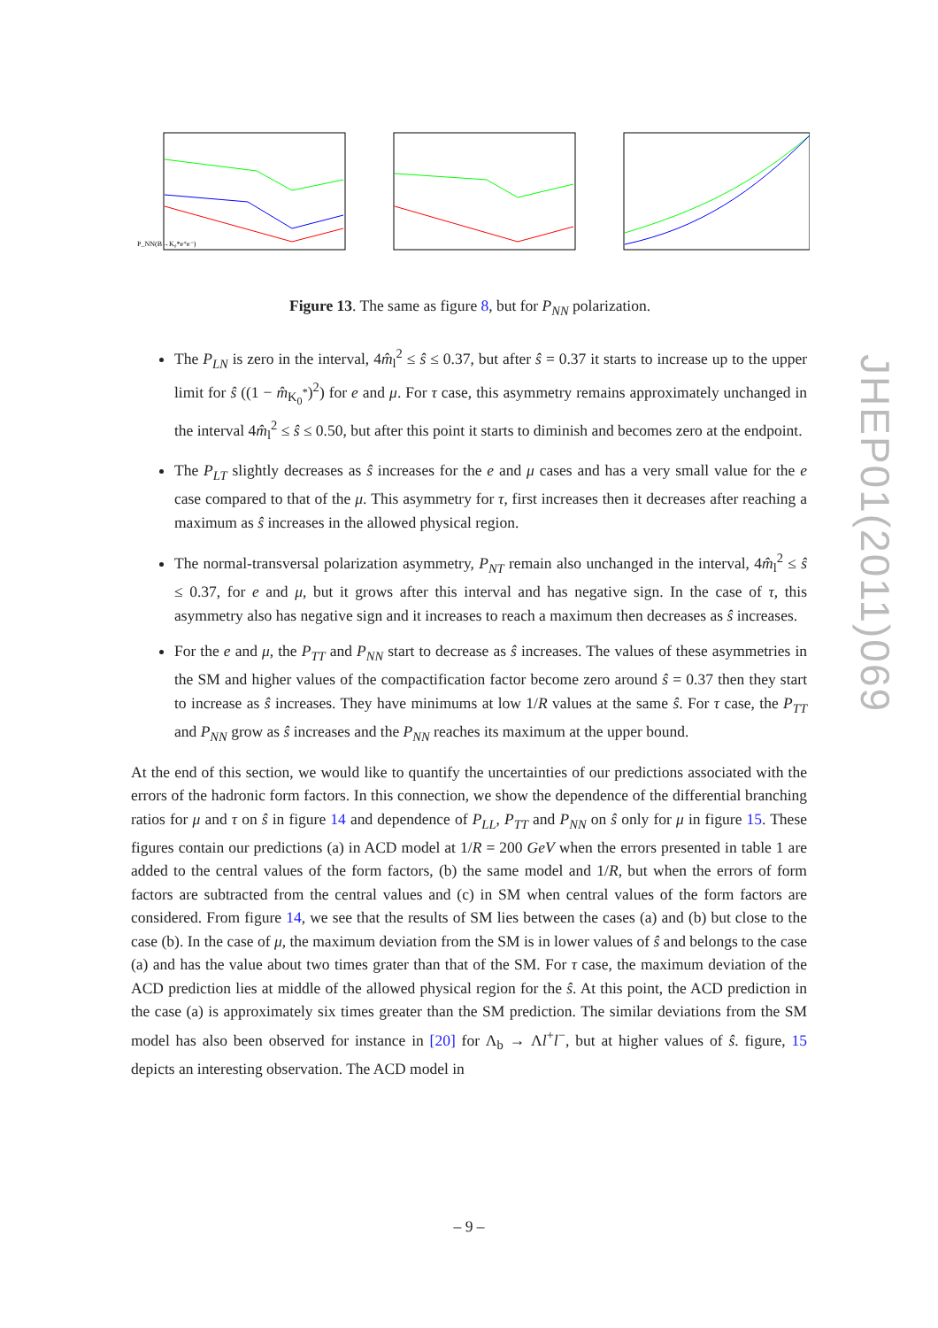P_NN(B→K₀*e⁺e⁻)
Figure 13. The same as figure 8, but for P<sub>NN</sub> polarization.
The P<sub>LN</sub> is zero in the interval, 4m̂<sub>l</sub><sup>2</sup> ≤ ŝ ≤ 0.37, but after ŝ = 0.37 it starts to increase up to the upper limit for ŝ ((1 − m̂<sub>K<sub>0</sub><sup>*</sup></sub>)<sup>2</sup>) for e and μ. For τ case, this asymmetry remains approximately unchanged in the interval 4m̂<sub>l</sub><sup>2</sup> ≤ ŝ ≤ 0.50, but after this point it starts to diminish and becomes zero at the endpoint.
The P<sub>LT</sub> slightly decreases as ŝ increases for the e and μ cases and has a very small value for the e case compared to that of the μ. This asymmetry for τ, first increases then it decreases after reaching a maximum as ŝ increases in the allowed physical region.
The normal-transversal polarization asymmetry, P<sub>NT</sub> remain also unchanged in the interval, 4m̂<sub>l</sub><sup>2</sup> ≤ ŝ ≤ 0.37, for e and μ, but it grows after this interval and has negative sign. In the case of τ, this asymmetry also has negative sign and it increases to reach a maximum then decreases as ŝ increases.
For the e and μ, the P<sub>TT</sub> and P<sub>NN</sub> start to decrease as ŝ increases. The values of these asymmetries in the SM and higher values of the compactification factor become zero around ŝ = 0.37 then they start to increase as ŝ increases. They have minimums at low 1/R values at the same ŝ. For τ case, the P<sub>TT</sub> and P<sub>NN</sub> grow as ŝ increases and the P<sub>NN</sub> reaches its maximum at the upper bound.
At the end of this section, we would like to quantify the uncertainties of our predictions associated with the errors of the hadronic form factors. In this connection, we show the dependence of the differential branching ratios for μ and τ on ŝ in figure 14 and dependence of P<sub>LL</sub>, P<sub>TT</sub> and P<sub>NN</sub> on ŝ only for μ in figure 15. These figures contain our predictions (a) in ACD model at 1/R = 200 GeV when the errors presented in table 1 are added to the central values of the form factors, (b) the same model and 1/R, but when the errors of form factors are subtracted from the central values and (c) in SM when central values of the form factors are considered. From figure 14, we see that the results of SM lies between the cases (a) and (b) but close to the case (b). In the case of μ, the maximum deviation from the SM is in lower values of ŝ and belongs to the case (a) and has the value about two times grater than that of the SM. For τ case, the maximum deviation of the ACD prediction lies at middle of the allowed physical region for the ŝ. At this point, the ACD prediction in the case (a) is approximately six times greater than the SM prediction. The similar deviations from the SM model has also been observed for instance in [20] for Λ<sub>b</sub> → Λl<sup>+</sup>l<sup>−</sup>, but at higher values of ŝ. figure, 15 depicts an interesting observation. The ACD model in
JHEP01(2011)069
– 9 –